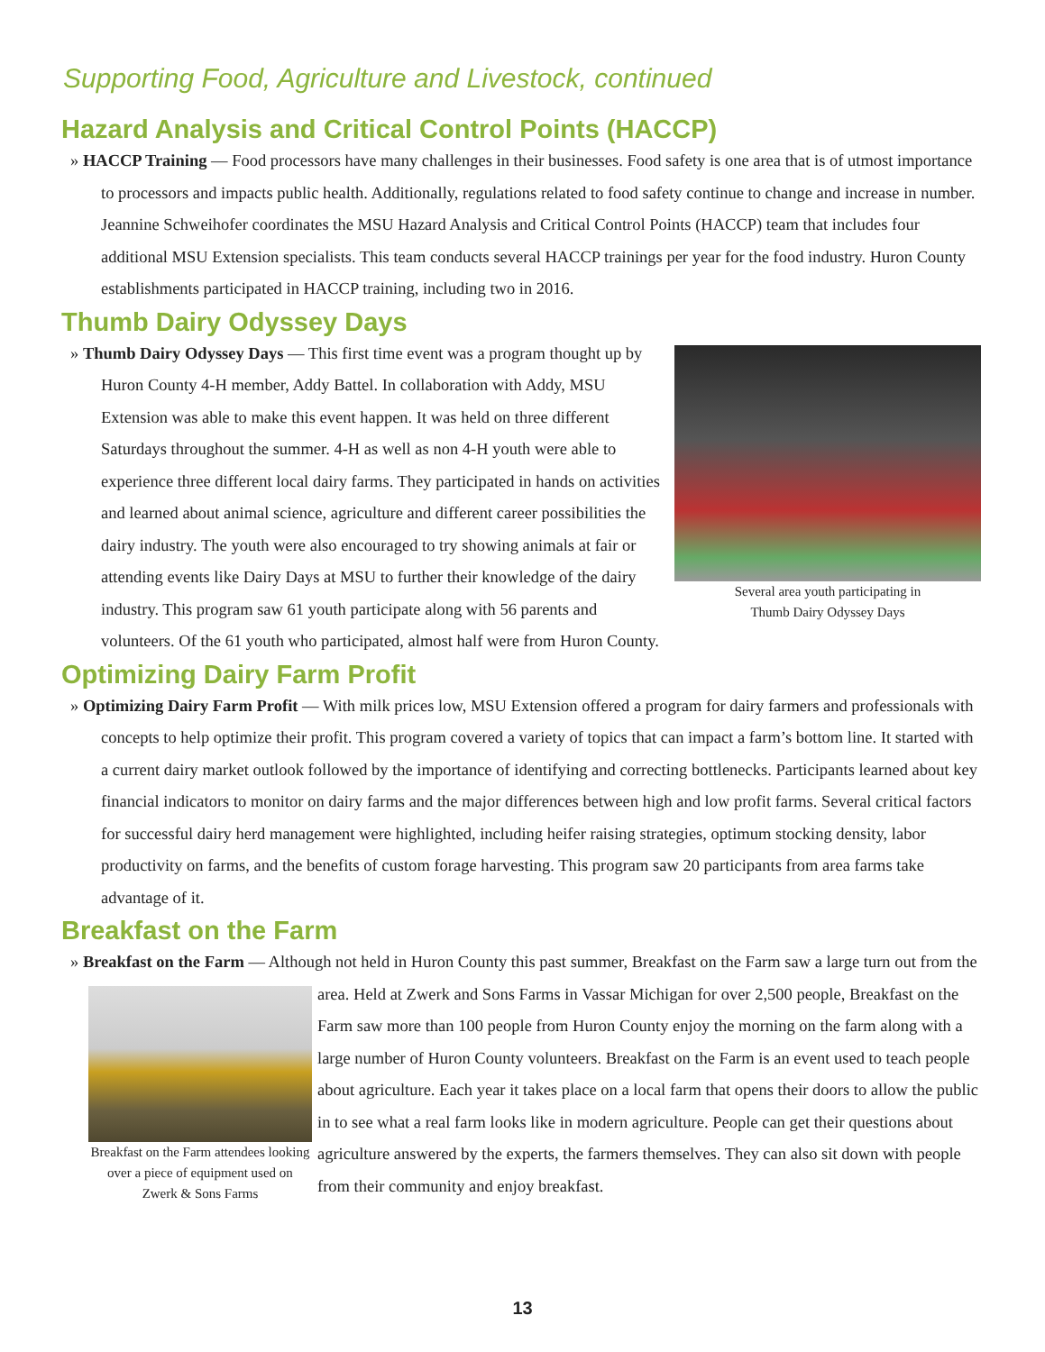Supporting Food, Agriculture and Livestock, continued
Hazard Analysis and Critical Control Points (HACCP)
» HACCP Training — Food processors have many challenges in their businesses. Food safety is one area that is of utmost importance to processors and impacts public health. Additionally, regulations related to food safety continue to change and increase in number. Jeannine Schweihofer coordinates the MSU Hazard Analysis and Critical Control Points (HACCP) team that includes four additional MSU Extension specialists. This team conducts several HACCP trainings per year for the food industry. Huron County establishments participated in HACCP training, including two in 2016.
Thumb Dairy Odyssey Days
Several area youth participating in
Thumb Dairy Odyssey Days
» Thumb Dairy Odyssey Days — This first time event was a program thought up by Huron County 4-H member, Addy Battel. In collaboration with Addy, MSU Extension was able to make this event happen. It was held on three different Saturdays throughout the summer. 4-H as well as non 4-H youth were able to experience three different local dairy farms. They participated in hands on activities and learned about animal science, agriculture and different career possibilities the dairy industry. The youth were also encouraged to try showing animals at fair or attending events like Dairy Days at MSU to further their knowledge of the dairy industry. This program saw 61 youth participate along with 56 parents and volunteers. Of the 61 youth who participated, almost half were from Huron County.
Optimizing Dairy Farm Profit
» Optimizing Dairy Farm Profit — With milk prices low, MSU Extension offered a program for dairy farmers and professionals with concepts to help optimize their profit. This program covered a variety of topics that can impact a farm’s bottom line. It started with a current dairy market outlook followed by the importance of identifying and correcting bottlenecks. Participants learned about key financial indicators to monitor on dairy farms and the major differences between high and low profit farms. Several critical factors for successful dairy herd management were highlighted, including heifer raising strategies, optimum stocking density, labor productivity on farms, and the benefits of custom forage harvesting. This program saw 20 participants from area farms take advantage of it.
Breakfast on the Farm
» Breakfast on the Farm — Although not held in Huron County this past summer, Breakfast on the Farm saw a large
Breakfast on the Farm attendees looking over a piece of equipment used on Zwerk & Sons Farms
turn out from the area. Held at Zwerk and Sons Farms in Vassar Michigan for over 2,500 people, Breakfast on the Farm saw more than 100 people from Huron County enjoy the morning on the farm along with a large number of Huron County volunteers. Breakfast on the Farm is an event used to teach people about agriculture. Each year it takes place on a local farm that opens their doors to allow the public in to see what a real farm looks like in modern agriculture. People can get their questions about agriculture answered by the experts, the farmers themselves. They can also sit down with people from their community and enjoy breakfast.
13